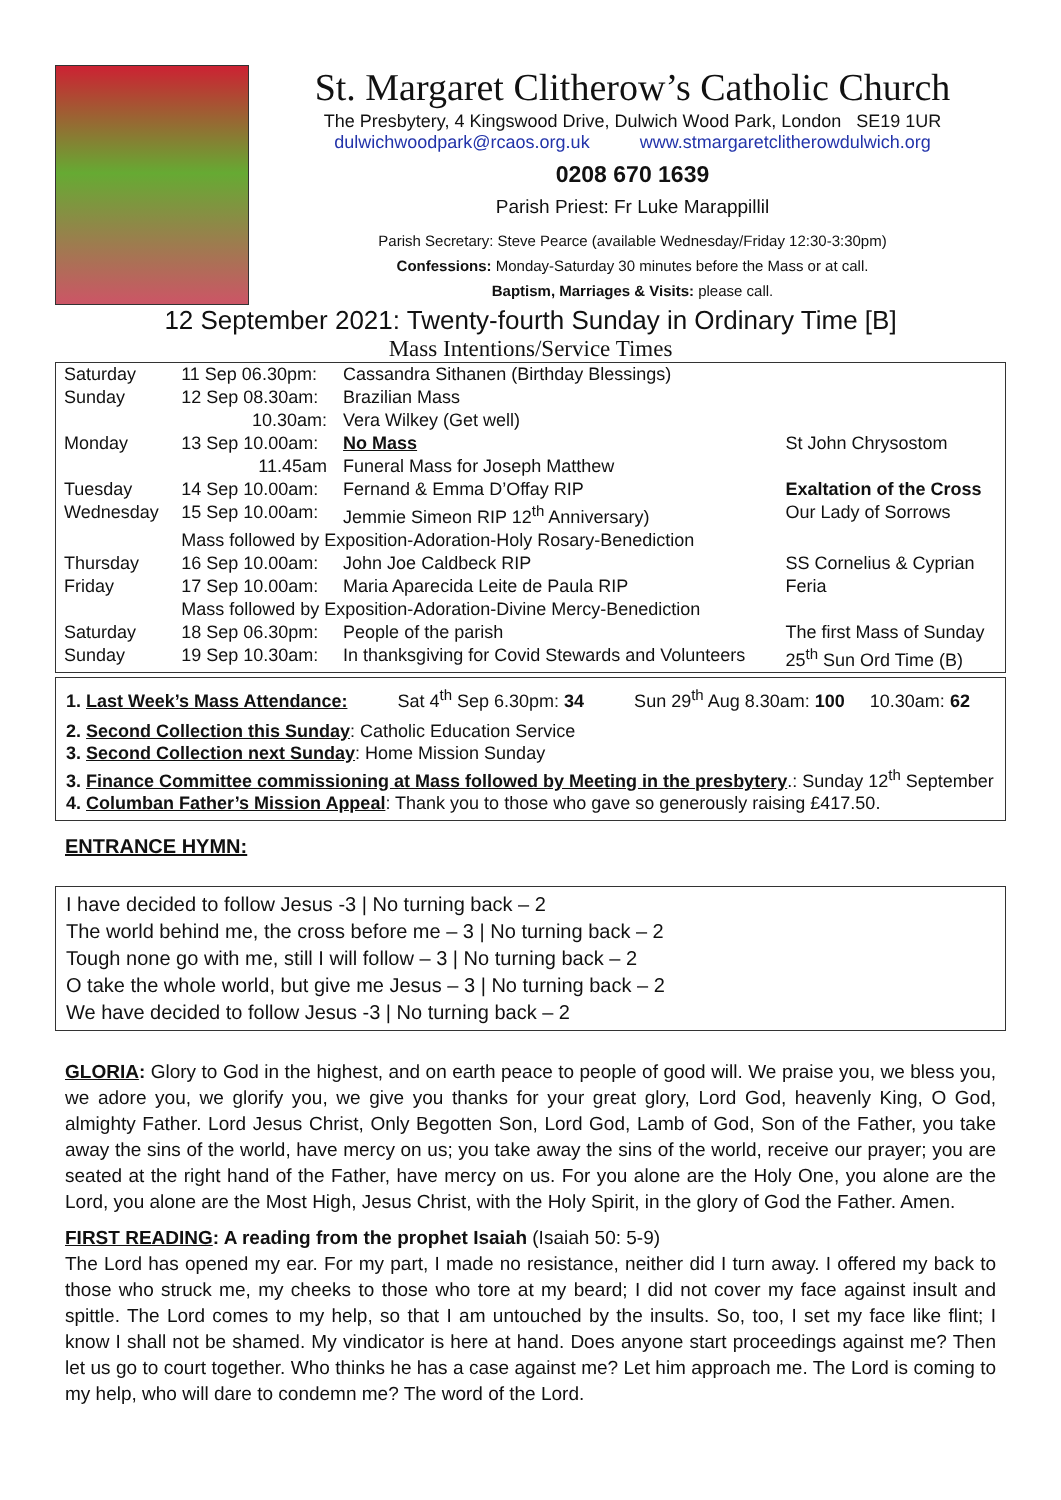St. Margaret Clitherow’s Catholic Church
The Presbytery, 4 Kingswood Drive, Dulwich Wood Park, London SE19 1UR
dulwichwoodpark@rcaos.org.uk www.stmargaretclitherowdulwich.org
0208 670 1639
Parish Priest: Fr Luke Marappillil
Parish Secretary: Steve Pearce (available Wednesday/Friday 12:30-3:30pm)
Confessions: Monday-Saturday 30 minutes before the Mass or at call.
Baptism, Marriages & Visits: please call.
12 September 2021: Twenty-fourth Sunday in Ordinary Time [B]
Mass Intentions/Service Times
| Saturday | 11 Sep 06.30pm: | Cassandra Sithanen (Birthday Blessings) | |
| Sunday | 12 Sep 08.30am: | Brazilian Mass | |
| | 10.30am: | Vera Wilkey (Get well) | |
| Monday | 13 Sep 10.00am: | No Mass | St John Chrysostom |
| | 11.45am | Funeral Mass for Joseph Matthew | |
| Tuesday | 14 Sep 10.00am: | Fernand & Emma D’Offay RIP | Exaltation of the Cross |
| Wednesday | 15 Sep 10.00am: | Jemmie Simeon RIP 12<sup>th</sup> Anniversary) | Our Lady of Sorrows |
| | Mass followed by Exposition-Adoration-Holy Rosary-Benediction | | |
| Thursday | 16 Sep 10.00am: | John Joe Caldbeck RIP | SS Cornelius & Cyprian |
| Friday | 17 Sep 10.00am: | Maria Aparecida Leite de Paula RIP | Feria |
| | Mass followed by Exposition-Adoration-Divine Mercy-Benediction | | |
| Saturday | 18 Sep 06.30pm: | People of the parish | The first Mass of Sunday |
| Sunday | 19 Sep 10.30am: | In thanksgiving for Covid Stewards and Volunteers | 25<sup>th</sup> Sun Ord Time (B) |
1. Last Week’s Mass Attendance: Sat 4<sup>th</sup> Sep 6.30pm: 34 Sun 29<sup>th</sup> Aug 8.30am: 100 10.30am: 62
2. Second Collection this Sunday: Catholic Education Service
3. Second Collection next Sunday: Home Mission Sunday
3. Finance Committee commissioning at Mass followed by Meeting in the presbytery.: Sunday 12<sup>th</sup> September
4. Columban Father’s Mission Appeal: Thank you to those who gave so generously raising £417.50.
ENTRANCE HYMN:
I have decided to follow Jesus -3 | No turning back – 2
The world behind me, the cross before me – 3 | No turning back – 2
Tough none go with me, still I will follow – 3 | No turning back – 2
O take the whole world, but give me Jesus – 3 | No turning back – 2
We have decided to follow Jesus -3 | No turning back – 2
GLORIA: Glory to God in the highest, and on earth peace to people of good will. We praise you, we bless you, we adore you, we glorify you, we give you thanks for your great glory, Lord God, heavenly King, O God, almighty Father. Lord Jesus Christ, Only Begotten Son, Lord God, Lamb of God, Son of the Father, you take away the sins of the world, have mercy on us; you take away the sins of the world, receive our prayer; you are seated at the right hand of the Father, have mercy on us. For you alone are the Holy One, you alone are the Lord, you alone are the Most High, Jesus Christ, with the Holy Spirit, in the glory of God the Father. Amen.
FIRST READING: A reading from the prophet Isaiah (Isaiah 50: 5-9)
The Lord has opened my ear. For my part, I made no resistance, neither did I turn away. I offered my back to those who struck me, my cheeks to those who tore at my beard; I did not cover my face against insult and spittle. The Lord comes to my help, so that I am untouched by the insults. So, too, I set my face like flint; I know I shall not be shamed. My vindicator is here at hand. Does anyone start proceedings against me? Then let us go to court together. Who thinks he has a case against me? Let him approach me. The Lord is coming to my help, who will dare to condemn me? The word of the Lord.